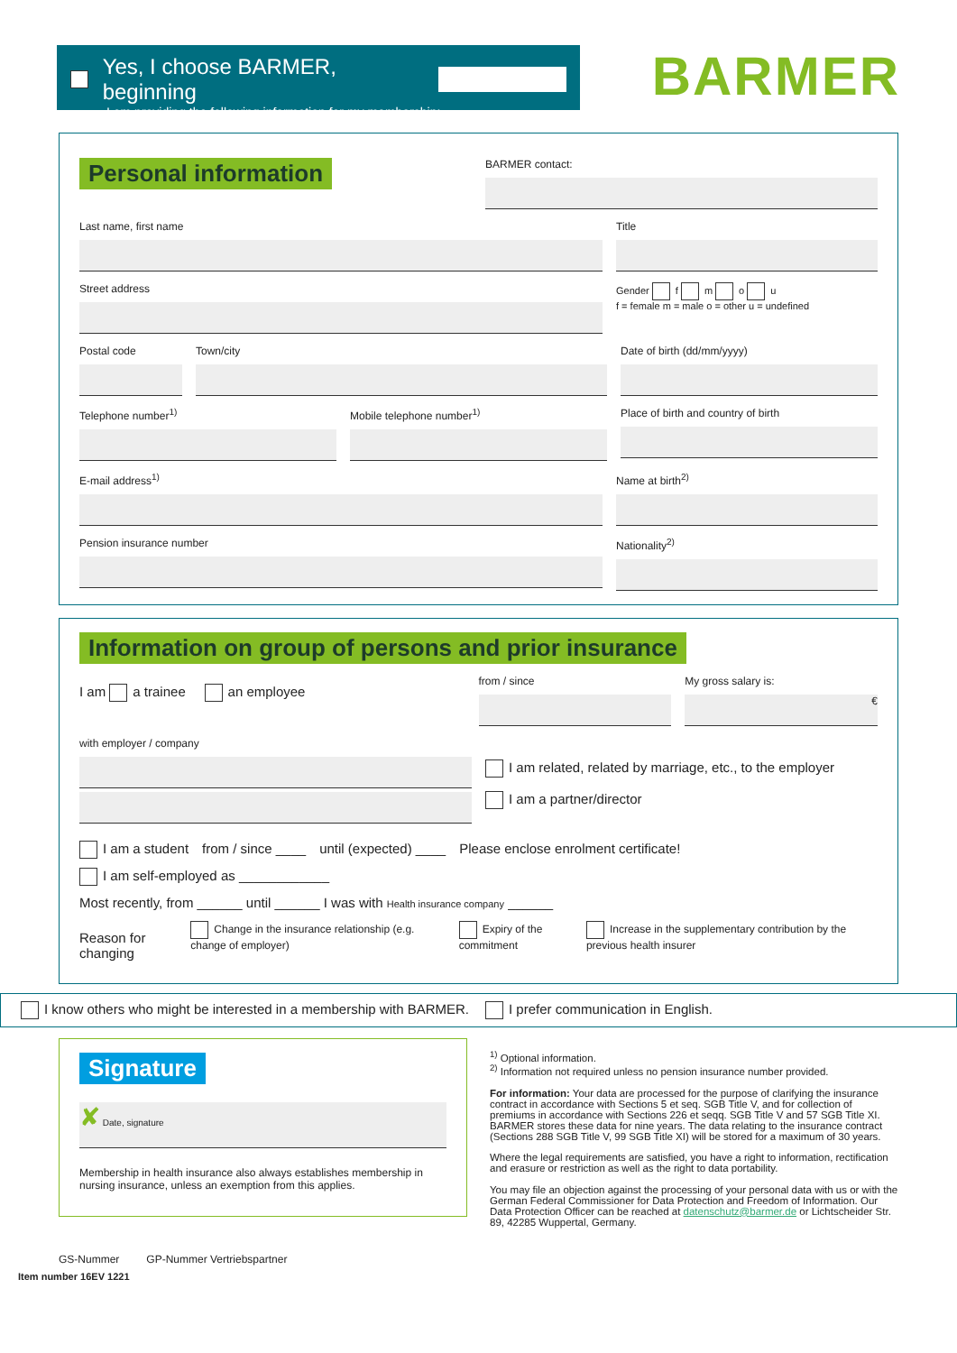Yes, I choose BARMER, beginning
I am providing the following information for my membership:
BARMER
Personal information
BARMER contact:
Last name, first name Title
Street address Gender f m o u
f = female m = male o = other u = undefined
Postal code Town/city Date of birth (dd/mm/yyyy)
Telephone number<sup>1)</sup> Mobile telephone number<sup>1)</sup> Place of birth and country of birth
E-mail address<sup>1)</sup> Name at birth<sup>2)</sup>
Pension insurance number Nationality<sup>2)</sup>
Information on group of persons and prior insurance
I am a trainee an employee
from / since My gross salary is:
€
with employer / company
I am related, related by marriage, etc., to the employer
I am a partner/director
I am a student from / since ____ until (expected) ____ Please enclose enrolment certificate!
I am self-employed as ____________
Most recently, from ______ until ______ I was with Health insurance company ______
Reason for changing Change in the insurance relationship (e.g. change of employer) Expiry of the commitment Increase in the supplementary contribution by the previous health insurer
I know others who might be interested in a membership with BARMER.
I prefer communication in English.
Signature
✘ Date, signature
Membership in health insurance also always establishes membership in nursing insurance, unless an exemption from this applies.
GS-Nummer GP-Nummer Vertriebspartner
<sup>1)</sup> Optional information.
<sup>2)</sup> Information not required unless no pension insurance number provided.
For information: Your data are processed for the purpose of clarifying the insurance contract in accordance with Sections 5 et seq. SGB Title V, and for collection of premiums in accordance with Sections 226 et seqq. SGB Title V and 57 SGB Title XI. BARMER stores these data for nine years. The data relating to the insurance contract (Sections 288 SGB Title V, 99 SGB Title XI) will be stored for a maximum of 30 years.
Where the legal requirements are satisfied, you have a right to information, rectification and erasure or restriction as well as the right to data portability.
You may file an objection against the processing of your personal data with us or with the German Federal Commissioner for Data Protection and Freedom of Information. Our Data Protection Officer can be reached at datenschutz@barmer.de or Lichtscheider Str. 89, 42285 Wuppertal, Germany.
Item number 16EV 1221